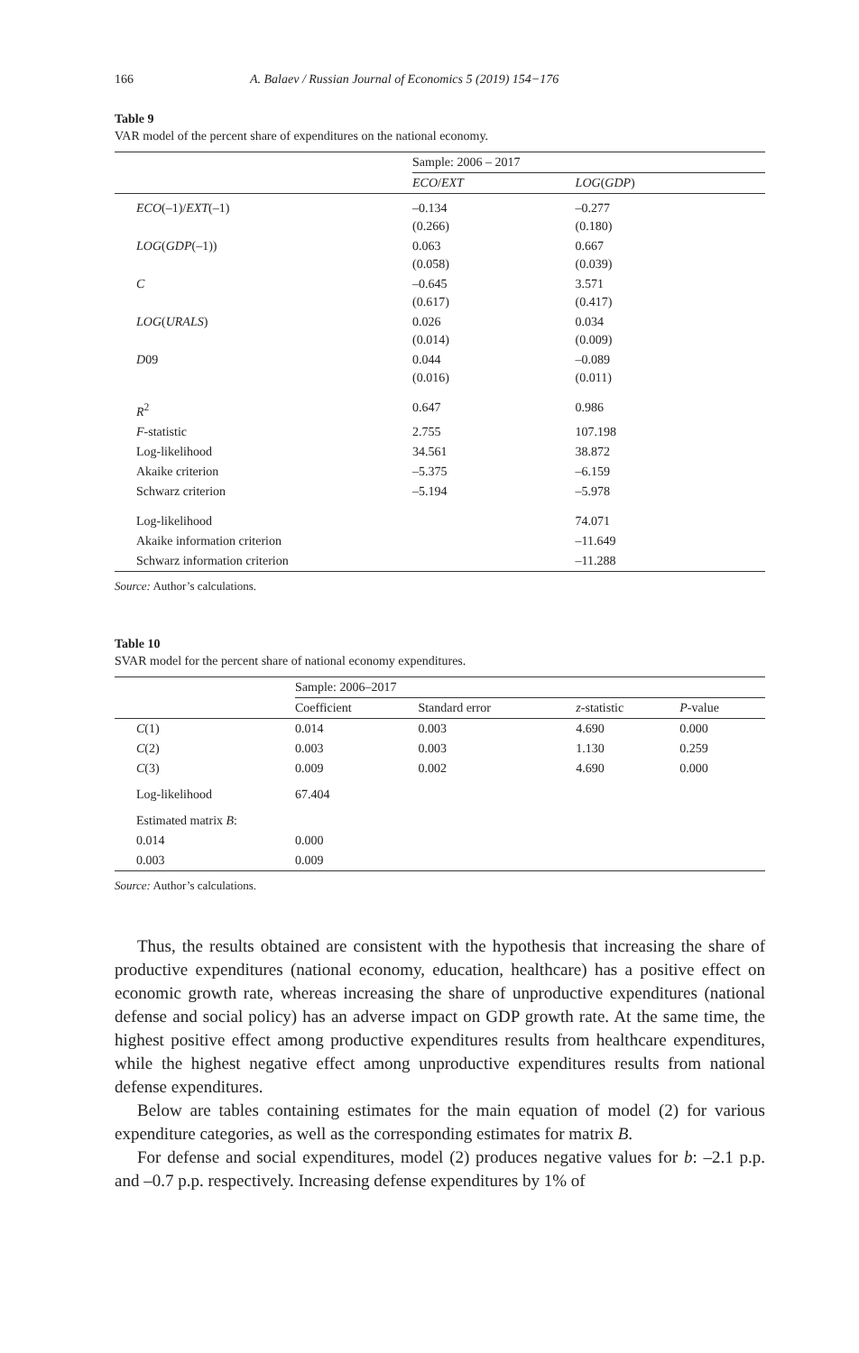166 A. Balaev / Russian Journal of Economics 5 (2019) 154−176
Table 9
VAR model of the percent share of expenditures on the national economy.
| | Sample: 2006 – 2017 | |
| | ECO / EXT | LOG ( GDP ) |
| ECO (–1)/ EXT (–1) | –0.134 (0.266) | –0.277 (0.180) |
| LOG ( GDP (–1)) | 0.063 (0.058) | 0.667 (0.039) |
| C | –0.645 (0.617) | 3.571 (0.417) |
| LOG ( URALS ) | 0.026 (0.014) | 0.034 (0.009) |
| D 09 | 0.044 (0.016) | –0.089 (0.011) |
| R<sup>2</sup> | 0.647 | 0.986 |
| F -statistic | 2.755 | 107.198 |
| Log-likelihood | 34.561 | 38.872 |
| Akaike criterion | –5.375 | –6.159 |
| Schwarz criterion | –5.194 | –5.978 |
| Log-likelihood | | 74.071 |
| Akaike information criterion | | –11.649 |
| Schwarz information criterion | | –11.288 |
Source: Author’s calculations.
Table 10
SVAR model for the percent share of national economy expenditures.
| | Sample: 2006–2017 | | | |
| | Coefficient | Standard error | z -statistic | P -value |
| C (1) | 0.014 | 0.003 | 4.690 | 0.000 |
| C (2) | 0.003 | 0.003 | 1.130 | 0.259 |
| C (3) | 0.009 | 0.002 | 4.690 | 0.000 |
| Log-likelihood | 67.404 | | | |
| Estimated matrix B : | | | | |
| 0.014 | 0.000 | | | |
| 0.003 | 0.009 | | | |
Source: Author’s calculations.
Thus, the results obtained are consistent with the hypothesis that increasing the share of productive expenditures (national economy, education, healthcare) has a positive effect on economic growth rate, whereas increasing the share of unproductive expenditures (national defense and social policy) has an adverse impact on GDP growth rate. At the same time, the highest positive effect among productive expenditures results from healthcare expenditures, while the highest negative effect among unproductive expenditures results from national defense expenditures.
Below are tables containing estimates for the main equation of model (2) for various expenditure categories, as well as the corresponding estimates for matrix B.
For defense and social expenditures, model (2) produces negative values for b: –2.1 p.p. and –0.7 p.p. respectively. Increasing defense expenditures by 1% of